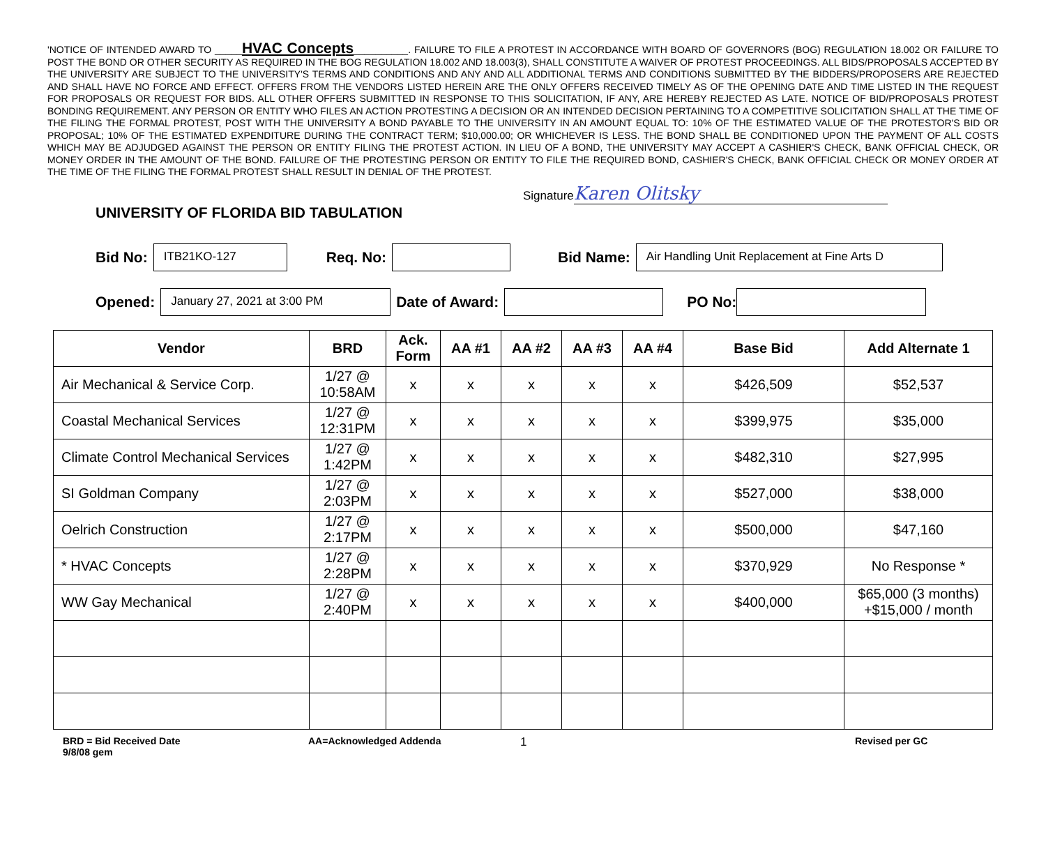'NOTICE OF INTENDED AWARD TO _____HVAC Concepts__________. FAILURE TO FILE A PROTEST IN ACCORDANCE WITH BOARD OF GOVERNORS (BOG) REGULATION 18.002 OR FAILURE TO POST THE BOND OR OTHER SECURITY AS REQUIRED IN THE BOG REGULATION 18.002 AND 18.003(3), SHALL CONSTITUTE A WAIVER OF PROTEST PROCEEDINGS. ALL BIDS/PROPOSALS ACCEPTED BY THE UNIVERSITY ARE SUBJECT TO THE UNIVERSITY'S TERMS AND CONDITIONS AND ANY AND ALL ADDITIONAL TERMS AND CONDITIONS SUBMITTED BY THE BIDDERS/PROPOSERS ARE REJECTED AND SHALL HAVE NO FORCE AND EFFECT. OFFERS FROM THE VENDORS LISTED HEREIN ARE THE ONLY OFFERS RECEIVED TIMELY AS OF THE OPENING DATE AND TIME LISTED IN THE REQUEST FOR PROPOSALS OR REQUEST FOR BIDS. ALL OTHER OFFERS SUBMITTED IN RESPONSE TO THIS SOLICITATION, IF ANY, ARE HEREBY REJECTED AS LATE. NOTICE OF BID/PROPOSALS PROTEST BONDING REQUIREMENT. ANY PERSON OR ENTITY WHO FILES AN ACTION PROTESTING A DECISION OR AN INTENDED DECISION PERTAINING TO A COMPETITIVE SOLICITATION SHALL AT THE TIME OF THE FILING THE FORMAL PROTEST, POST WITH THE UNIVERSITY A BOND PAYABLE TO THE UNIVERSITY IN AN AMOUNT EQUAL TO: 10% OF THE ESTIMATED VALUE OF THE PROTESTOR'S BID OR PROPOSAL; 10% OF THE ESTIMATED EXPENDITURE DURING THE CONTRACT TERM; $10,000.00; OR WHICHEVER IS LESS. THE BOND SHALL BE CONDITIONED UPON THE PAYMENT OF ALL COSTS WHICH MAY BE ADJUDGED AGAINST THE PERSON OR ENTITY FILING THE PROTEST ACTION. IN LIEU OF A BOND, THE UNIVERSITY MAY ACCEPT A CASHIER'S CHECK, BANK OFFICIAL CHECK, OR MONEY ORDER IN THE AMOUNT OF THE BOND. FAILURE OF THE PROTESTING PERSON OR ENTITY TO FILE THE REQUIRED BOND, CASHIER'S CHECK, BANK OFFICIAL CHECK OR MONEY ORDER AT THE TIME OF THE FILING THE FORMAL PROTEST SHALL RESULT IN DENIAL OF THE PROTEST.
Signature Karen Olitsky
UNIVERSITY OF FLORIDA BID TABULATION
Bid No:
ITB21KO-127
Req. No: Bid Name:
Air Handling Unit Replacement at Fine Arts D
Opened:
January 27, 2021 at 3:00 PM
Date of Award:
PO No:
| Vendor | BRD | Ack. Form | AA #1 | AA #2 | AA #3 | AA #4 | Base Bid | Add Alternate 1 |
| --- | --- | --- | --- | --- | --- | --- | --- | --- |
| Air Mechanical & Service Corp. | 1/27 @ 10:58AM | x | x | x | x | x | $426,509 | $52,537 |
| Coastal Mechanical Services | 1/27 @ 12:31PM | x | x | x | x | x | $399,975 | $35,000 |
| Climate Control Mechanical Services | 1/27 @ 1:42PM | x | x | x | x | x | $482,310 | $27,995 |
| SI Goldman Company | 1/27 @ 2:03PM | x | x | x | x | x | $527,000 | $38,000 |
| Oelrich Construction | 1/27 @ 2:17PM | x | x | x | x | x | $500,000 | $47,160 |
| * HVAC Concepts | 1/27 @ 2:28PM | x | x | x | x | x | $370,929 | No Response * |
| WW Gay Mechanical | 1/27 @ 2:40PM | x | x | x | x | x | $400,000 | $65,000 (3 months) +$15,000 / month |
BRD = Bid Received Date
9/8/08 gem
AA=Acknowledged Addenda
1
Revised per GC